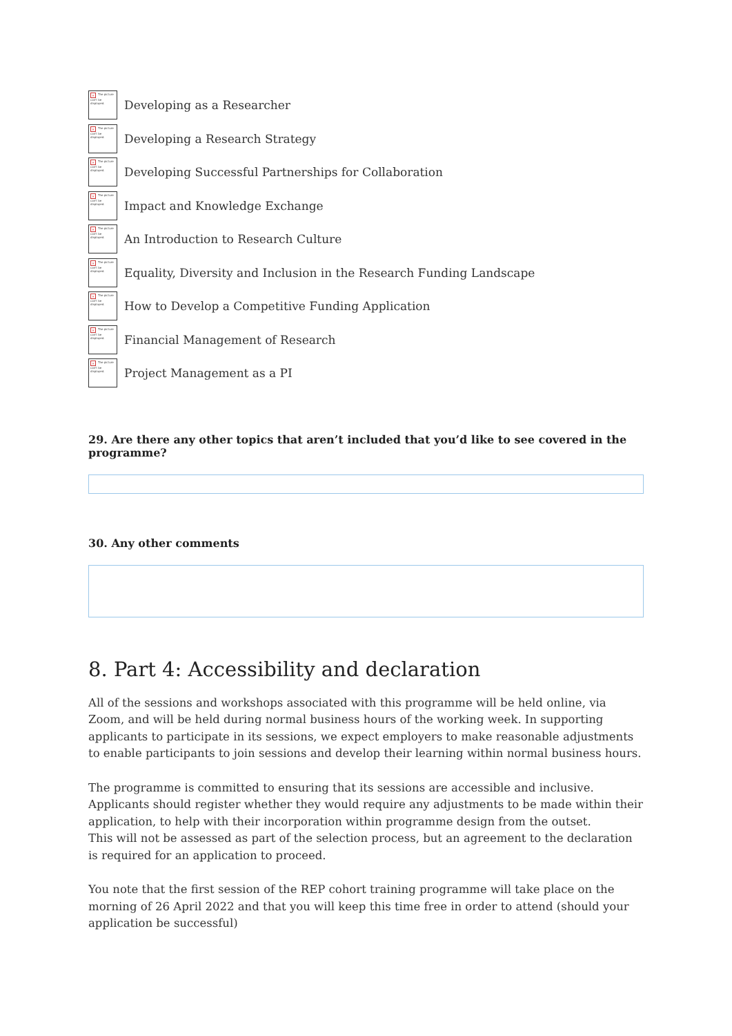× The picture can't be displayed.
Developing as a Researcher
× The picture can't be displayed.
Developing a Research Strategy
× The picture can't be displayed.
Developing Successful Partnerships for Collaboration
× The picture can't be displayed.
Impact and Knowledge Exchange
× The picture can't be displayed.
An Introduction to Research Culture
× The picture can't be displayed.
Equality, Diversity and Inclusion in the Research Funding Landscape
× The picture can't be displayed.
How to Develop a Competitive Funding Application
× The picture can't be displayed.
Financial Management of Research
× The picture can't be displayed.
Project Management as a PI
29. Are there any other topics that aren’t included that you’d like to see covered in the programme?
30. Any other comments
8. Part 4: Accessibility and declaration
All of the sessions and workshops associated with this programme will be held online, via Zoom, and will be held during normal business hours of the working week. In supporting applicants to participate in its sessions, we expect employers to make reasonable adjustments to enable participants to join sessions and develop their learning within normal business hours.
The programme is committed to ensuring that its sessions are accessible and inclusive. Applicants should register whether they would require any adjustments to be made within their application, to help with their incorporation within programme design from the outset.
This will not be assessed as part of the selection process, but an agreement to the declaration is required for an application to proceed.
You note that the first session of the REP cohort training programme will take place on the morning of 26 April 2022 and that you will keep this time free in order to attend (should your application be successful)